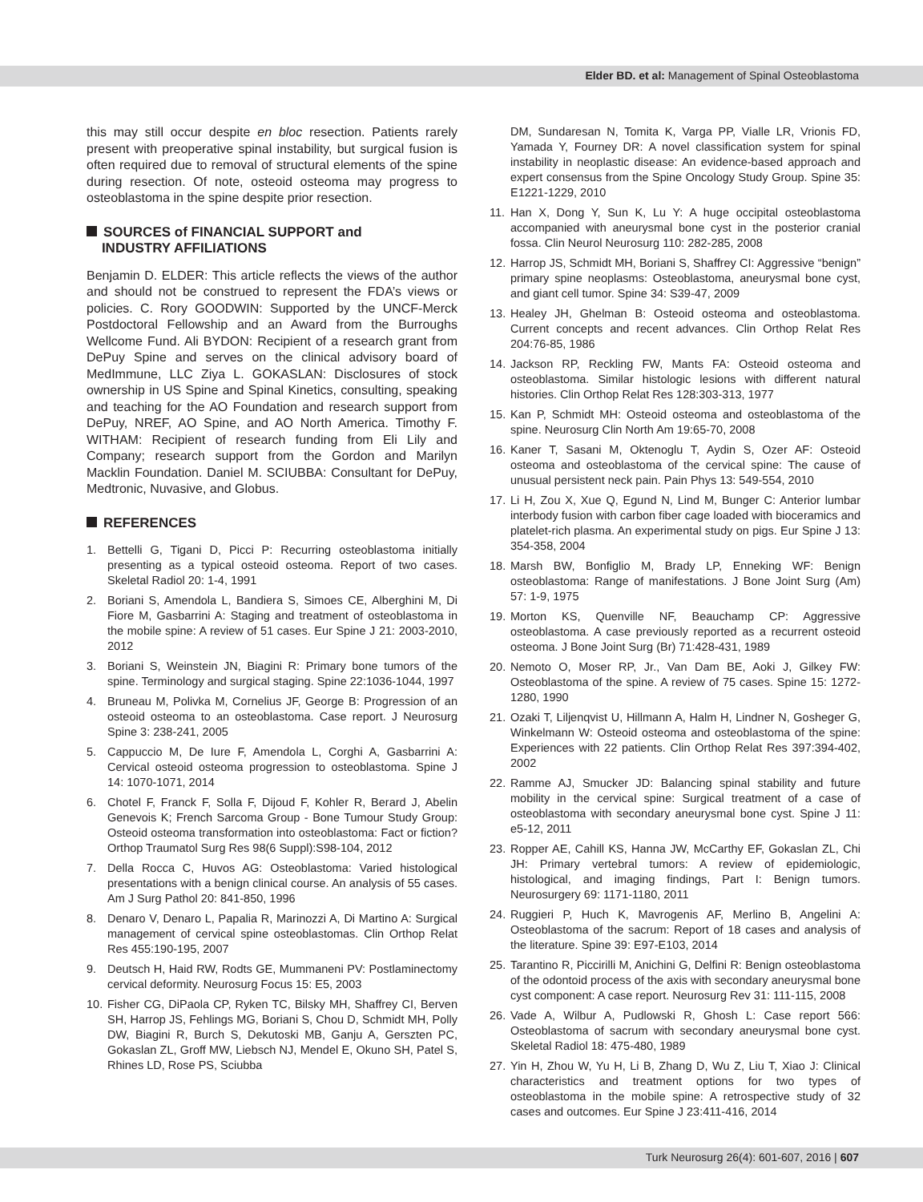Elder BD. et al: Management of Spinal Osteoblastoma
this may still occur despite en bloc resection. Patients rarely present with preoperative spinal instability, but surgical fusion is often required due to removal of structural elements of the spine during resection. Of note, osteoid osteoma may progress to osteoblastoma in the spine despite prior resection.
SOURCES of FINANCIAL SUPPORT and
INDUSTRY AFFILIATIONS
Benjamin D. ELDER: This article reflects the views of the author and should not be construed to represent the FDA’s views or policies. C. Rory GOODWIN: Supported by the UNCF-Merck Postdoctoral Fellowship and an Award from the Burroughs Wellcome Fund. Ali BYDON: Recipient of a research grant from DePuy Spine and serves on the clinical advisory board of MedImmune, LLC Ziya L. GOKASLAN: Disclosures of stock ownership in US Spine and Spinal Kinetics, consulting, speaking and teaching for the AO Foundation and research support from DePuy, NREF, AO Spine, and AO North America. Timothy F. WITHAM: Recipient of research funding from Eli Lily and Company; research support from the Gordon and Marilyn Macklin Foundation. Daniel M. SCIUBBA: Consultant for DePuy, Medtronic, Nuvasive, and Globus.
REFERENCES
1. Bettelli G, Tigani D, Picci P: Recurring osteoblastoma initially presenting as a typical osteoid osteoma. Report of two cases. Skeletal Radiol 20: 1-4, 1991
2. Boriani S, Amendola L, Bandiera S, Simoes CE, Alberghini M, Di Fiore M, Gasbarrini A: Staging and treatment of osteoblastoma in the mobile spine: A review of 51 cases. Eur Spine J 21: 2003-2010, 2012
3. Boriani S, Weinstein JN, Biagini R: Primary bone tumors of the spine. Terminology and surgical staging. Spine 22:1036-1044, 1997
4. Bruneau M, Polivka M, Cornelius JF, George B: Progression of an osteoid osteoma to an osteoblastoma. Case report. J Neurosurg Spine 3: 238-241, 2005
5. Cappuccio M, De Iure F, Amendola L, Corghi A, Gasbarrini A: Cervical osteoid osteoma progression to osteoblastoma. Spine J 14: 1070-1071, 2014
6. Chotel F, Franck F, Solla F, Dijoud F, Kohler R, Berard J, Abelin Genevois K; French Sarcoma Group - Bone Tumour Study Group: Osteoid osteoma transformation into osteoblastoma: Fact or fiction? Orthop Traumatol Surg Res 98(6 Suppl):S98-104, 2012
7. Della Rocca C, Huvos AG: Osteoblastoma: Varied histological presentations with a benign clinical course. An analysis of 55 cases. Am J Surg Pathol 20: 841-850, 1996
8. Denaro V, Denaro L, Papalia R, Marinozzi A, Di Martino A: Surgical management of cervical spine osteoblastomas. Clin Orthop Relat Res 455:190-195, 2007
9. Deutsch H, Haid RW, Rodts GE, Mummaneni PV: Postlaminectomy cervical deformity. Neurosurg Focus 15: E5, 2003
10.
Fisher CG, DiPaola CP, Ryken TC, Bilsky MH, Shaffrey CI, Berven SH, Harrop JS, Fehlings MG, Boriani S, Chou D, Schmidt MH, Polly DW, Biagini R, Burch S, Dekutoski MB, Ganju A, Gerszten PC, Gokaslan ZL, Groff MW, Liebsch NJ, Mendel E, Okuno SH, Patel S, Rhines LD, Rose PS, Sciubba
DM, Sundaresan N, Tomita K, Varga PP, Vialle LR, Vrionis FD, Yamada Y, Fourney DR: A novel classification system for spinal instability in neoplastic disease: An evidence-based approach and expert consensus from the Spine Oncology Study Group. Spine 35: E1221-1229, 2010
11.
Han X, Dong Y, Sun K, Lu Y: A huge occipital osteoblastoma accompanied with aneurysmal bone cyst in the posterior cranial fossa. Clin Neurol Neurosurg 110: 282-285, 2008
12.
Harrop JS, Schmidt MH, Boriani S, Shaffrey CI: Aggressive “benign” primary spine neoplasms: Osteoblastoma, aneurysmal bone cyst, and giant cell tumor. Spine 34: S39-47, 2009
13.
Healey JH, Ghelman B: Osteoid osteoma and osteoblastoma. Current concepts and recent advances. Clin Orthop Relat Res 204:76-85, 1986
14.
Jackson RP, Reckling FW, Mants FA: Osteoid osteoma and osteoblastoma. Similar histologic lesions with different natural histories. Clin Orthop Relat Res 128:303-313, 1977
15.
Kan P, Schmidt MH: Osteoid osteoma and osteoblastoma of the spine. Neurosurg Clin North Am 19:65-70, 2008
16.
Kaner T, Sasani M, Oktenoglu T, Aydin S, Ozer AF: Osteoid osteoma and osteoblastoma of the cervical spine: The cause of unusual persistent neck pain. Pain Phys 13: 549-554, 2010
17.
Li H, Zou X, Xue Q, Egund N, Lind M, Bunger C: Anterior lumbar interbody fusion with carbon fiber cage loaded with bioceramics and platelet-rich plasma. An experimental study on pigs. Eur Spine J 13: 354-358, 2004
18.
Marsh BW, Bonfiglio M, Brady LP, Enneking WF: Benign osteoblastoma: Range of manifestations. J Bone Joint Surg (Am) 57: 1-9, 1975
19.
Morton KS, Quenville NF, Beauchamp CP: Aggressive osteoblastoma. A case previously reported as a recurrent osteoid osteoma. J Bone Joint Surg (Br) 71:428-431, 1989
20.
Nemoto O, Moser RP, Jr., Van Dam BE, Aoki J, Gilkey FW: Osteoblastoma of the spine. A review of 75 cases. Spine 15: 1272-1280, 1990
21.
Ozaki T, Liljenqvist U, Hillmann A, Halm H, Lindner N, Gosheger G, Winkelmann W: Osteoid osteoma and osteoblastoma of the spine: Experiences with 22 patients. Clin Orthop Relat Res 397:394-402, 2002
22.
Ramme AJ, Smucker JD: Balancing spinal stability and future mobility in the cervical spine: Surgical treatment of a case of osteoblastoma with secondary aneurysmal bone cyst. Spine J 11: e5-12, 2011
23.
Ropper AE, Cahill KS, Hanna JW, McCarthy EF, Gokaslan ZL, Chi JH: Primary vertebral tumors: A review of epidemiologic, histological, and imaging findings, Part I: Benign tumors. Neurosurgery 69: 1171-1180, 2011
24.
Ruggieri P, Huch K, Mavrogenis AF, Merlino B, Angelini A: Osteoblastoma of the sacrum: Report of 18 cases and analysis of the literature. Spine 39: E97-E103, 2014
25.
Tarantino R, Piccirilli M, Anichini G, Delfini R: Benign osteoblastoma of the odontoid process of the axis with secondary aneurysmal bone cyst component: A case report. Neurosurg Rev 31: 111-115, 2008
26.
Vade A, Wilbur A, Pudlowski R, Ghosh L: Case report 566: Osteoblastoma of sacrum with secondary aneurysmal bone cyst. Skeletal Radiol 18: 475-480, 1989
27.
Yin H, Zhou W, Yu H, Li B, Zhang D, Wu Z, Liu T, Xiao J: Clinical characteristics and treatment options for two types of osteoblastoma in the mobile spine: A retrospective study of 32 cases and outcomes. Eur Spine J 23:411-416, 2014
Turk Neurosurg 26(4): 601-607, 2016 | 607